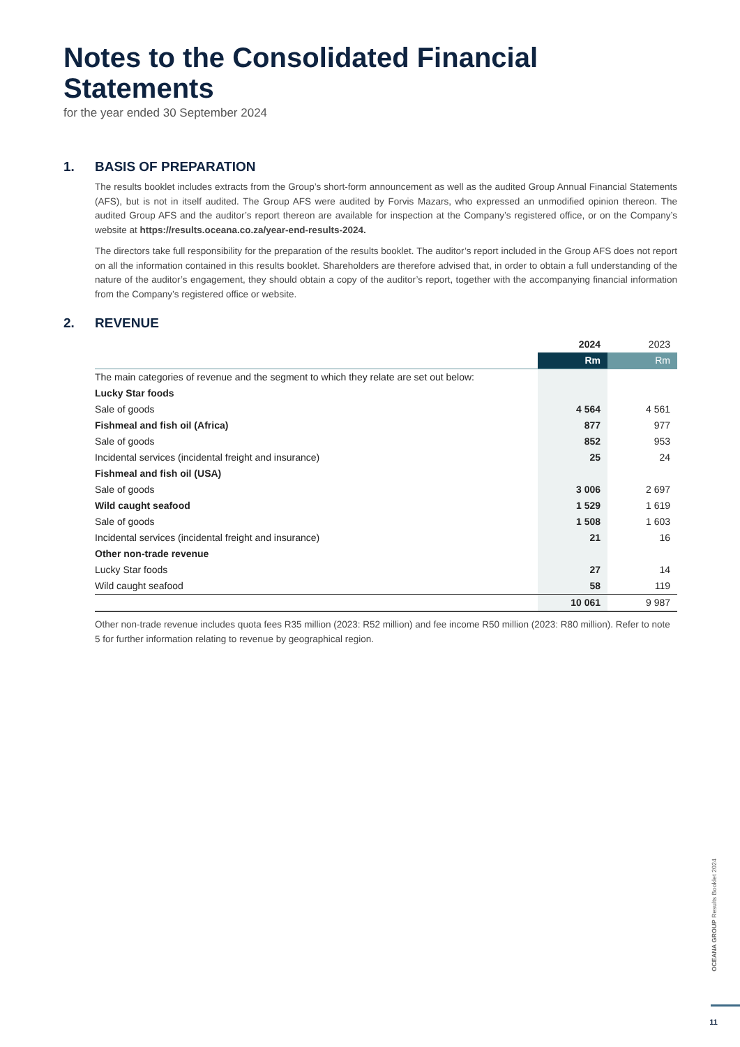Notes to the Consolidated Financial Statements
for the year ended 30 September 2024
1. BASIS OF PREPARATION
The results booklet includes extracts from the Group’s short-form announcement as well as the audited Group Annual Financial Statements (AFS), but is not in itself audited. The Group AFS were audited by Forvis Mazars, who expressed an unmodified opinion thereon. The audited Group AFS and the auditor’s report thereon are available for inspection at the Company’s registered office, or on the Company’s website at https://results.oceana.co.za/year-end-results-2024.
The directors take full responsibility for the preparation of the results booklet. The auditor’s report included in the Group AFS does not report on all the information contained in this results booklet. Shareholders are therefore advised that, in order to obtain a full understanding of the nature of the auditor’s engagement, they should obtain a copy of the auditor’s report, together with the accompanying financial information from the Company’s registered office or website.
2. REVENUE
| | 2024 | 2023 |
| --- | --- | --- |
| | Rm | Rm |
| The main categories of revenue and the segment to which they relate are set out below: | | |
| Lucky Star foods | | |
| Sale of goods | 4 564 | 4 561 |
| Fishmeal and fish oil (Africa) | 877 | 977 |
| Sale of goods | 852 | 953 |
| Incidental services (incidental freight and insurance) | 25 | 24 |
| Fishmeal and fish oil (USA) | | |
| Sale of goods | 3 006 | 2 697 |
| Wild caught seafood | 1 529 | 1 619 |
| Sale of goods | 1 508 | 1 603 |
| Incidental services (incidental freight and insurance) | 21 | 16 |
| Other non-trade revenue | | |
| Lucky Star foods | 27 | 14 |
| Wild caught seafood | 58 | 119 |
| | 10 061 | 9 987 |
Other non-trade revenue includes quota fees R35 million (2023: R52 million) and fee income R50 million (2023: R80 million). Refer to note 5 for further information relating to revenue by geographical region.
OCEANA GROUP Results Booklet 2024
11